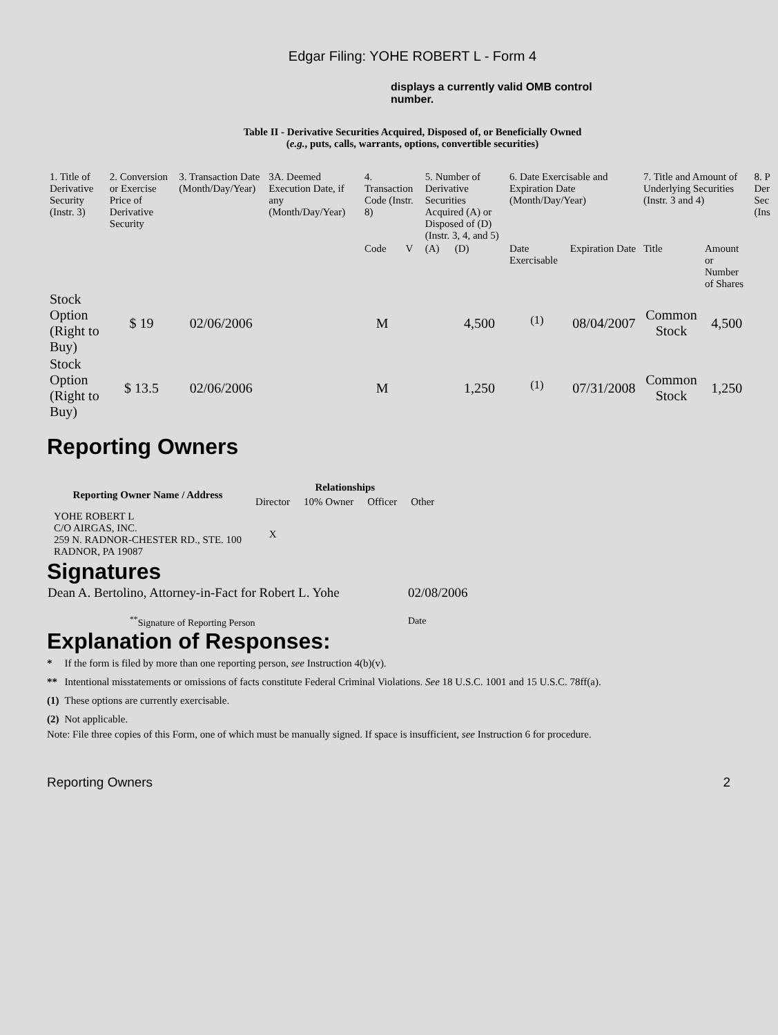Edgar Filing: YOHE ROBERT L - Form 4
displays a currently valid OMB control number.
Table II - Derivative Securities Acquired, Disposed of, or Beneficially Owned
(e.g., puts, calls, warrants, options, convertible securities)
| 1. Title of Derivative Security (Instr. 3) | 2. Conversion or Exercise Price of Derivative Security | 3. Transaction Date (Month/Day/Year) | 3A. Deemed Execution Date, if any (Month/Day/Year) | 4. Transaction Code (Instr. 8) | | 5. Number of Derivative Securities Acquired (A) or Disposed of (D) (Instr. 3, 4, and 5) | | 6. Date Exercisable and Expiration Date (Month/Day/Year) | | 7. Title and Amount of Underlying Securities (Instr. 3 and 4) | | 8. P Der Sec (Ins |
| --- | --- | --- | --- | --- | --- | --- | --- | --- | --- | --- | --- | --- |
| | | | | Code | V | (A) | (D) | Date Exercisable | Expiration Date | Title | Amount or Number of Shares | |
| Stock Option (Right to Buy) | $ 19 | 02/06/2006 | | M | | | 4,500 | <sup>(1)</sup> | 08/04/2007 | Common Stock | 4,500 | |
| Stock Option (Right to Buy) | $ 13.5 | 02/06/2006 | | M | | | 1,250 | <sup>(1)</sup> | 07/31/2008 | Common Stock | 1,250 | |
Reporting Owners
| Reporting Owner Name / Address | Relationships | | | |
| --- | --- | --- | --- | --- |
| | Director | 10% Owner | Officer | Other |
| YOHE ROBERT L C/O AIRGAS, INC. 259 N. RADNOR-CHESTER RD., STE. 100 RADNOR, PA 19087 | X | | | |
Signatures
| Dean A. Bertolino, Attorney-in-Fact for Robert L. Yohe | 02/08/2006 |
| <sup>**</sup> Signature of Reporting Person | Date |
Explanation of Responses:
| * | If the form is filed by more than one reporting person, see Instruction 4(b)(v). |
| ** | Intentional misstatements or omissions of facts constitute Federal Criminal Violations. See 18 U.S.C. 1001 and 15 U.S.C. 78ff(a). |
| (1) | These options are currently exercisable. |
| (2) | Not applicable. |
Note: File three copies of this Form, one of which must be manually signed. If space is insufficient, see Instruction 6 for procedure.
Reporting Owners 2